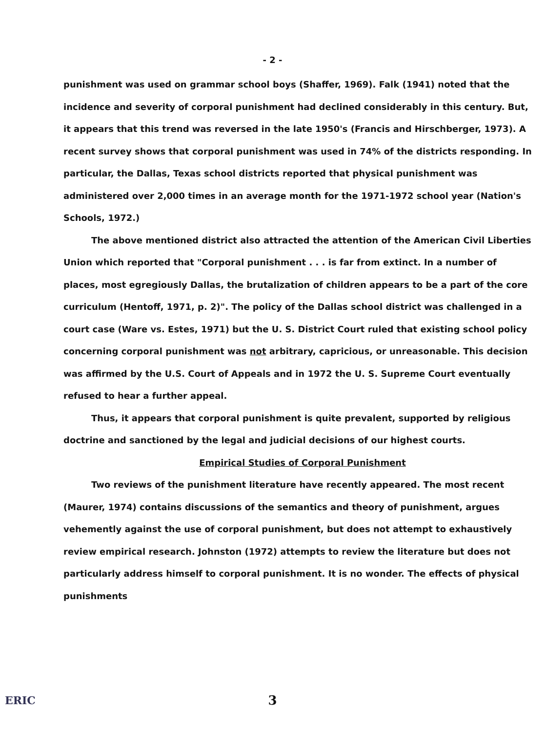- 2 -
punishment was used on grammar school boys (Shaffer, 1969). Falk (1941) noted that the incidence and severity of corporal punishment had declined considerably in this century. But, it appears that this trend was reversed in the late 1950's (Francis and Hirschberger, 1973). A recent survey shows that corporal punishment was used in 74% of the districts responding. In particular, the Dallas, Texas school districts reported that physical punishment was administered over 2,000 times in an average month for the 1971-1972 school year (Nation's Schools, 1972.)
The above mentioned district also attracted the attention of the American Civil Liberties Union which reported that "Corporal punishment . . . is far from extinct. In a number of places, most egregiously Dallas, the brutalization of children appears to be a part of the core curriculum (Hentoff, 1971, p. 2)". The policy of the Dallas school district was challenged in a court case (Ware vs. Estes, 1971) but the U. S. District Court ruled that existing school policy concerning corporal punishment was not arbitrary, capricious, or unreasonable. This decision was affirmed by the U.S. Court of Appeals and in 1972 the U. S. Supreme Court eventually refused to hear a further appeal.
Thus, it appears that corporal punishment is quite prevalent, supported by religious doctrine and sanctioned by the legal and judicial decisions of our highest courts.
Empirical Studies of Corporal Punishment
Two reviews of the punishment literature have recently appeared. The most recent (Maurer, 1974) contains discussions of the semantics and theory of punishment, argues vehemently against the use of corporal punishment, but does not attempt to exhaustively review empirical research. Johnston (1972) attempts to review the literature but does not particularly address himself to corporal punishment. It is no wonder. The effects of physical punishments
ERIC
3